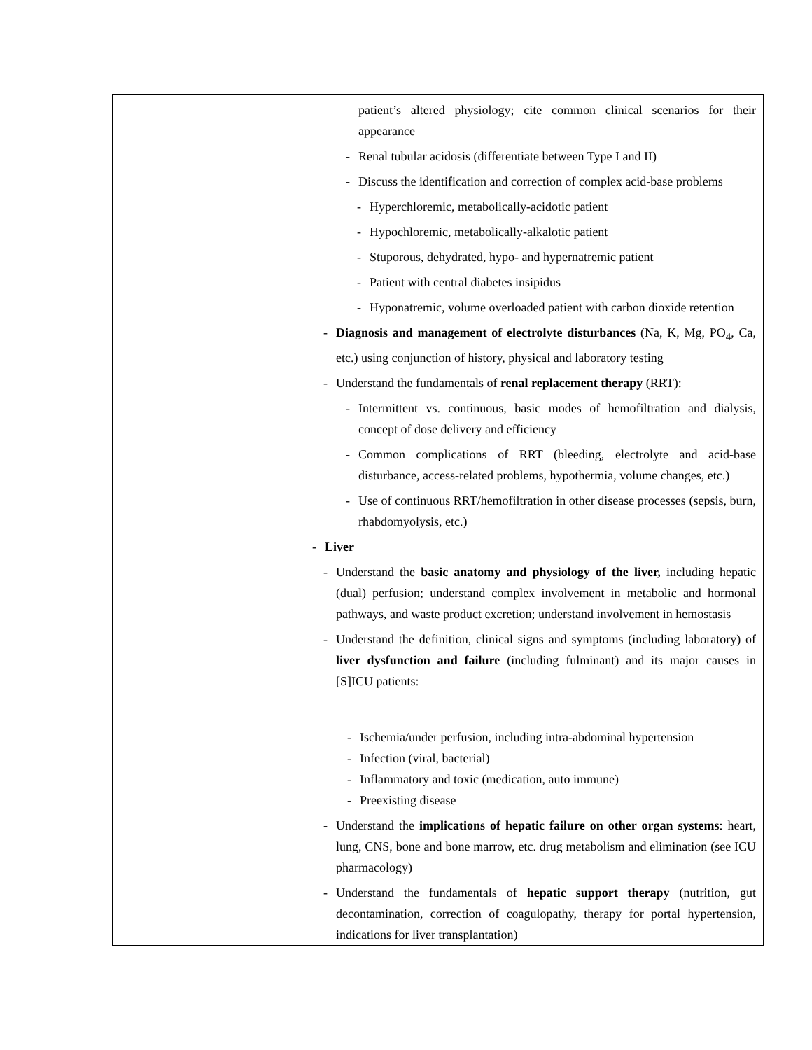| | patient’s altered physiology; cite common clinical scenarios for their appearance - Renal tubular acidosis (differentiate between Type I and II) - Discuss the identification and correction of complex acid-base problems - Hyperchloremic, metabolically-acidotic patient - Hypochloremic, metabolically-alkalotic patient - Stuporous, dehydrated, hypo- and hypernatremic patient - Patient with central diabetes insipidus - Hyponatremic, volume overloaded patient with carbon dioxide retention - Diagnosis and management of electrolyte disturbances (Na, K, Mg, PO<sub>4</sub>, Ca, etc.) using conjunction of history, physical and laboratory testing - Understand the fundamentals of renal replacement therapy (RRT): - Intermittent vs. continuous, basic modes of hemofiltration and dialysis, concept of dose delivery and efficiency - Common complications of RRT (bleeding, electrolyte and acid-base disturbance, access-related problems, hypothermia, volume changes, etc.) - Use of continuous RRT/hemofiltration in other disease processes (sepsis, burn, rhabdomyolysis, etc.) - Liver - Understand the basic anatomy and physiology of the liver, including hepatic (dual) perfusion; understand complex involvement in metabolic and hormonal pathways, and waste product excretion; understand involvement in hemostasis - Understand the definition, clinical signs and symptoms (including laboratory) of liver dysfunction and failure (including fulminant) and its major causes in [S]ICU patients: - Ischemia/under perfusion, including intra-abdominal hypertension - Infection (viral, bacterial) - Inflammatory and toxic (medication, auto immune) - Preexisting disease - Understand the implications of hepatic failure on other organ systems : heart, lung, CNS, bone and bone marrow, etc. drug metabolism and elimination (see ICU pharmacology) - Understand the fundamentals of hepatic support therapy (nutrition, gut decontamination, correction of coagulopathy, therapy for portal hypertension, indications for liver transplantation) |